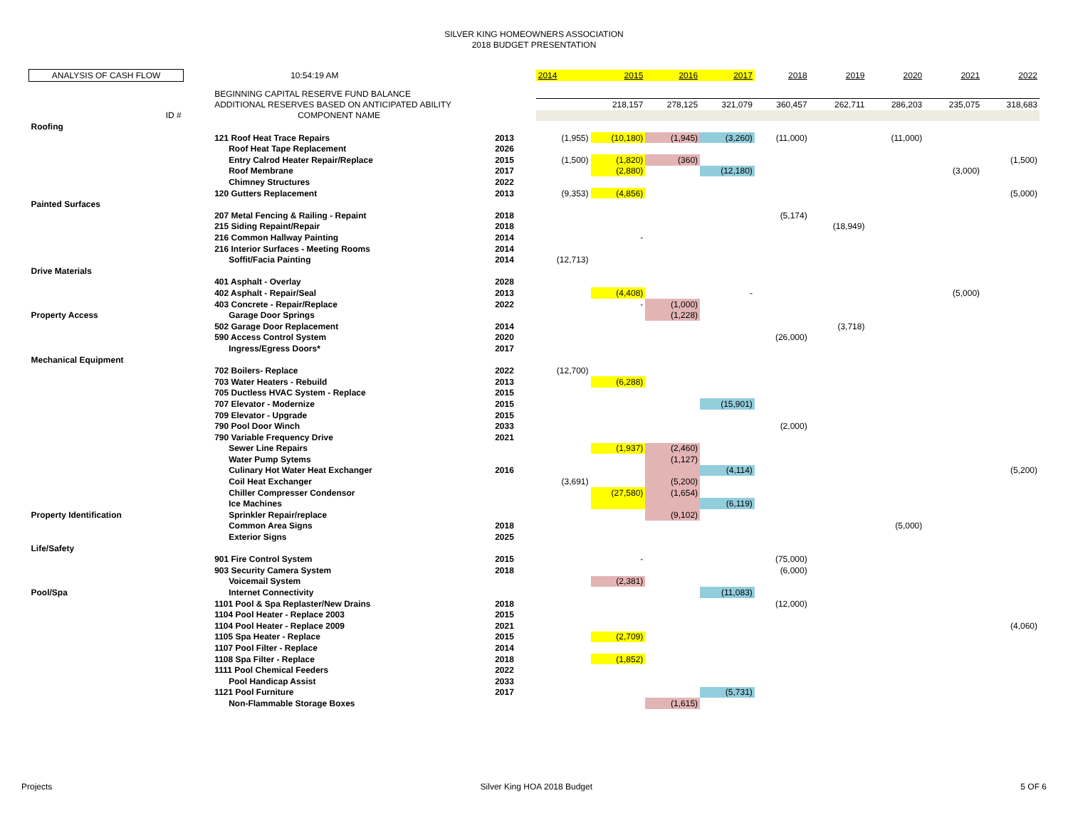SILVER KING HOMEOWNERS ASSOCIATION
2018 BUDGET PRESENTATION
| ANALYSIS OF CASH FLOW | | 10:54:19 AM | | 2014 | 2015 | 2016 | 2017 | 2018 | 2019 | 2020 | 2021 | 2022 |
| | | BEGINNING CAPITAL RESERVE FUND BALANCE | | | | | | | | | | |
| | | ADDITIONAL RESERVES BASED ON ANTICIPATED ABILITY | | | 218,157 | 278,125 | 321,079 | 360,457 | 262,711 | 286,203 | 235,075 | 318,683 |
| ID # | | COMPONENT NAME | | | | | | | | | | |
| Roofing | | | | | | | | | | | | |
| | | 121 Roof Heat Trace Repairs | 2013 | (1,955) | (10,180) | (1,945) | (3,260) | (11,000) | | (11,000) | | |
| | | Roof Heat Tape Replacement | 2026 | | | | | | | | | |
| | | Entry Calrod Heater Repair/Replace | 2015 | (1,500) | (1,820) | (360) | | | | | | (1,500) |
| | | Roof Membrane | 2017 | | (2,880) | | (12,180) | | | | (3,000) | |
| | | Chimney Structures | 2022 | | | | | | | | | |
| | | 120 Gutters Replacement | 2013 | (9,353) | (4,856) | | | | | | | (5,000) |
| Painted Surfaces | | | | | | | | | | | | |
| | | 207 Metal Fencing & Railing - Repaint | 2018 | | | | | (5,174) | | | | |
| | | 215 Siding Repaint/Repair | 2018 | | | | | | (18,949) | | | |
| | | 216 Common Hallway Painting | 2014 | | - | | | | | | | |
| | | 216 Interior Surfaces - Meeting Rooms | 2014 | | | | | | | | | |
| | | Soffit/Facia Painting | 2014 | (12,713) | | | | | | | | |
| Drive Materials | | | | | | | | | | | | |
| | | 401 Asphalt - Overlay | 2028 | | | | | | | | | |
| | | 402 Asphalt - Repair/Seal | 2013 | | (4,408) | | - | | | | (5,000) | |
| | | 403 Concrete - Repair/Replace | 2022 | | - | (1,000) | | | | | | |
| Property Access | | Garage Door Springs | | | | (1,228) | | | | | | |
| | | 502 Garage Door Replacement | 2014 | | | | | | (3,718) | | | |
| | | 590 Access Control System | 2020 | | | | | (26,000) | | | | |
| | | Ingress/Egress Doors* | 2017 | | | | | | | | | |
| Mechanical Equipment | | | | | | | | | | | | |
| | | 702 Boilers- Replace | 2022 | (12,700) | | | | | | | | |
| | | 703 Water Heaters - Rebuild | 2013 | | (6,288) | | | | | | | |
| | | 705 Ductless HVAC System - Replace | 2015 | | | | | | | | | |
| | | 707 Elevator - Modernize | 2015 | | | | (15,901) | | | | | |
| | | 709 Elevator - Upgrade | 2015 | | | | | | | | | |
| | | 790 Pool Door Winch | 2033 | | | | | (2,000) | | | | |
| | | 790 Variable Frequency Drive | 2021 | | | | | | | | | |
| | | Sewer Line Repairs | | | (1,937) | (2,460) | | | | | | |
| | | Water Pump Sytems | | | | (1,127) | | | | | | |
| | | Culinary Hot Water Heat Exchanger | 2016 | | | | (4,114) | | | | | (5,200) |
| | | Coil Heat Exchanger | | (3,691) | | (5,200) | | | | | | |
| | | Chiller Compresser Condensor | | | (27,580) | (1,654) | | | | | | |
| | | Ice Machines | | | | | (6,119) | | | | | |
| Property Identification | | Sprinkler Repair/replace | | | | (9,102) | | | | | | |
| | | Common Area Signs | 2018 | | | | | | | (5,000) | | |
| | | Exterior Signs | 2025 | | | | | | | | | |
| Life/Safety | | | | | | | | | | | | |
| | | 901 Fire Control System | 2015 | | - | | | (75,000) | | | | |
| | | 903 Security Camera System | 2018 | | | | | (6,000) | | | | |
| | | Voicemail System | | | (2,381) | | | | | | | |
| Pool/Spa | | Internet Connectivity | | | | | (11,083) | | | | | |
| | | 1101 Pool & Spa Replaster/New Drains | 2018 | | | | | (12,000) | | | | |
| | | 1104 Pool Heater - Replace 2003 | 2015 | | | | | | | | | |
| | | 1104 Pool Heater - Replace 2009 | 2021 | | | | | | | | | (4,060) |
| | | 1105 Spa Heater - Replace | 2015 | | (2,709) | | | | | | | |
| | | 1107 Pool Filter - Replace | 2014 | | | | | | | | | |
| | | 1108 Spa Filter - Replace | 2018 | | (1,852) | | | | | | | |
| | | 1111 Pool Chemical Feeders | 2022 | | | | | | | | | |
| | | Pool Handicap Assist | 2033 | | | | | | | | | |
| | | 1121 Pool Furniture | 2017 | | | | (5,731) | | | | | |
| | | Non-Flammable Storage Boxes | | | | (1,615) | | | | | | |
Projects Silver King HOA 2018 Budget 5 OF 6